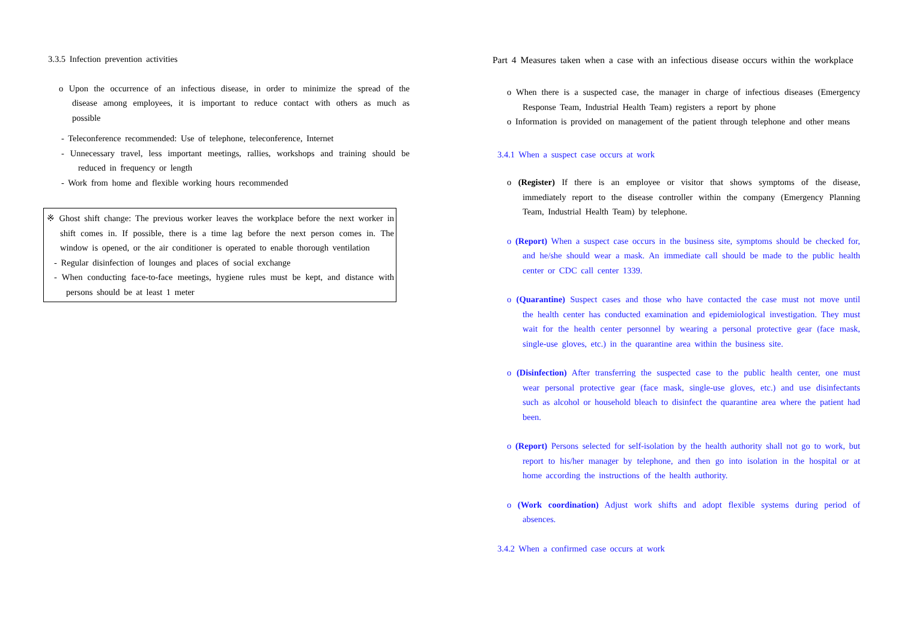3.3.5 Infection prevention activities
o Upon the occurrence of an infectious disease, in order to minimize the spread of the disease among employees, it is important to reduce contact with others as much as possible
- Teleconference recommended: Use of telephone, teleconference, Internet
- Unnecessary travel, less important meetings, rallies, workshops and training should be reduced in frequency or length
- Work from home and flexible working hours recommended
※ Ghost shift change: The previous worker leaves the workplace before the next worker in shift comes in. If possible, there is a time lag before the next person comes in. The window is opened, or the air conditioner is operated to enable thorough ventilation
- Regular disinfection of lounges and places of social exchange
- When conducting face-to-face meetings, hygiene rules must be kept, and distance with persons should be at least 1 meter
Part 4 Measures taken when a case with an infectious disease occurs within the workplace
o When there is a suspected case, the manager in charge of infectious diseases (Emergency Response Team, Industrial Health Team) registers a report by phone
o Information is provided on management of the patient through telephone and other means
3.4.1 When a suspect case occurs at work
o (Register) If there is an employee or visitor that shows symptoms of the disease, immediately report to the disease controller within the company (Emergency Planning Team, Industrial Health Team) by telephone.
o (Report) When a suspect case occurs in the business site, symptoms should be checked for, and he/she should wear a mask. An immediate call should be made to the public health center or CDC call center 1339.
o (Quarantine) Suspect cases and those who have contacted the case must not move until the health center has conducted examination and epidemiological investigation. They must wait for the health center personnel by wearing a personal protective gear (face mask, single-use gloves, etc.) in the quarantine area within the business site.
o (Disinfection) After transferring the suspected case to the public health center, one must wear personal protective gear (face mask, single-use gloves, etc.) and use disinfectants such as alcohol or household bleach to disinfect the quarantine area where the patient had been.
o (Report) Persons selected for self-isolation by the health authority shall not go to work, but report to his/her manager by telephone, and then go into isolation in the hospital or at home according the instructions of the health authority.
o (Work coordination) Adjust work shifts and adopt flexible systems during period of absences.
3.4.2 When a confirmed case occurs at work